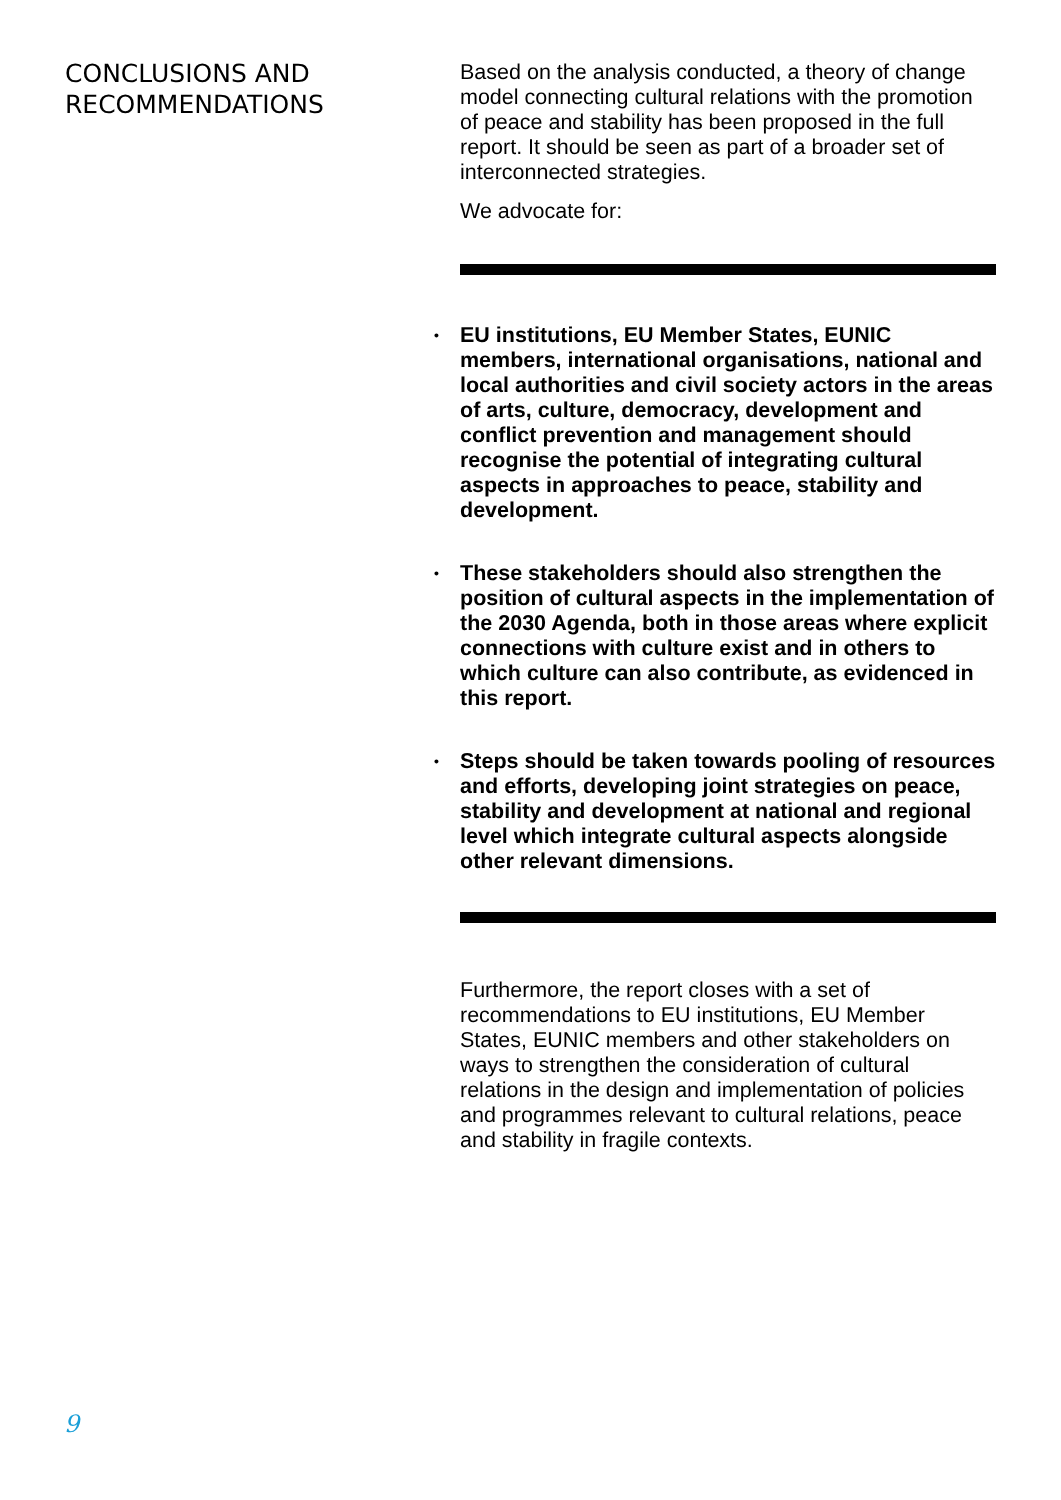CONCLUSIONS AND RECOMMENDATIONS
Based on the analysis conducted, a theory of change model connecting cultural relations with the promotion of peace and stability has been proposed in the full report. It should be seen as part of a broader set of interconnected strategies.
We advocate for:
• EU institutions, EU Member States, EUNIC members, international organisations, national and local authorities and civil society actors in the areas of arts, culture, democracy, development and conflict prevention and management should recognise the potential of integrating cultural aspects in approaches to peace, stability and development.
• These stakeholders should also strengthen the position of cultural aspects in the implementation of the 2030 Agenda, both in those areas where explicit connections with culture exist and in others to which culture can also contribute, as evidenced in this report.
• Steps should be taken towards pooling of resources and efforts, developing joint strategies on peace, stability and development at national and regional level which integrate cultural aspects alongside other relevant dimensions.
Furthermore, the report closes with a set of recommendations to EU institutions, EU Member States, EUNIC members and other stakeholders on ways to strengthen the consideration of cultural relations in the design and implementation of policies and programmes relevant to cultural relations, peace and stability in fragile contexts.
9